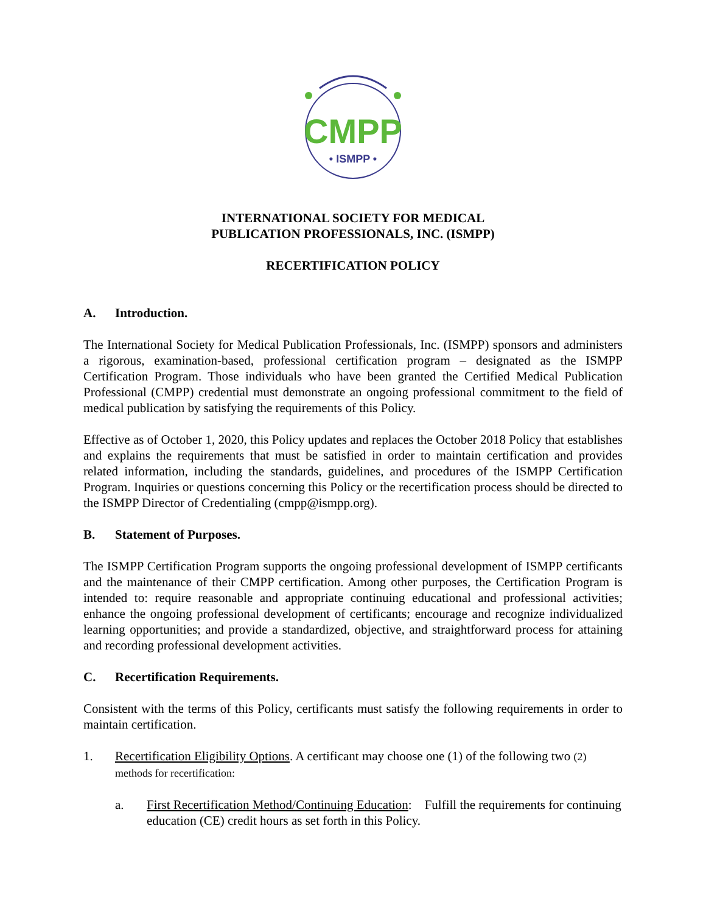CMPP
• ISMPP •
INTERNATIONAL SOCIETY FOR MEDICAL
PUBLICATION PROFESSIONALS, INC. (ISMPP)
RECERTIFICATION POLICY
A. Introduction.
The International Society for Medical Publication Professionals, Inc. (ISMPP) sponsors and administers a rigorous, examination-based, professional certification program – designated as the ISMPP Certification Program. Those individuals who have been granted the Certified Medical Publication Professional (CMPP) credential must demonstrate an ongoing professional commitment to the field of medical publication by satisfying the requirements of this Policy.
Effective as of October 1, 2020, this Policy updates and replaces the October 2018 Policy that establishes and explains the requirements that must be satisfied in order to maintain certification and provides related information, including the standards, guidelines, and procedures of the ISMPP Certification Program. Inquiries or questions concerning this Policy or the recertification process should be directed to the ISMPP Director of Credentialing (cmpp@ismpp.org).
B. Statement of Purposes.
The ISMPP Certification Program supports the ongoing professional development of ISMPP certificants and the maintenance of their CMPP certification. Among other purposes, the Certification Program is intended to: require reasonable and appropriate continuing educational and professional activities; enhance the ongoing professional development of certificants; encourage and recognize individualized learning opportunities; and provide a standardized, objective, and straightforward process for attaining and recording professional development activities.
C. Recertification Requirements.
Consistent with the terms of this Policy, certificants must satisfy the following requirements in order to maintain certification.
1. Recertification Eligibility Options. A certificant may choose one (1) of the following two (2) methods for recertification:
a. First Recertification Method/Continuing Education: Fulfill the requirements for continuing education (CE) credit hours as set forth in this Policy.